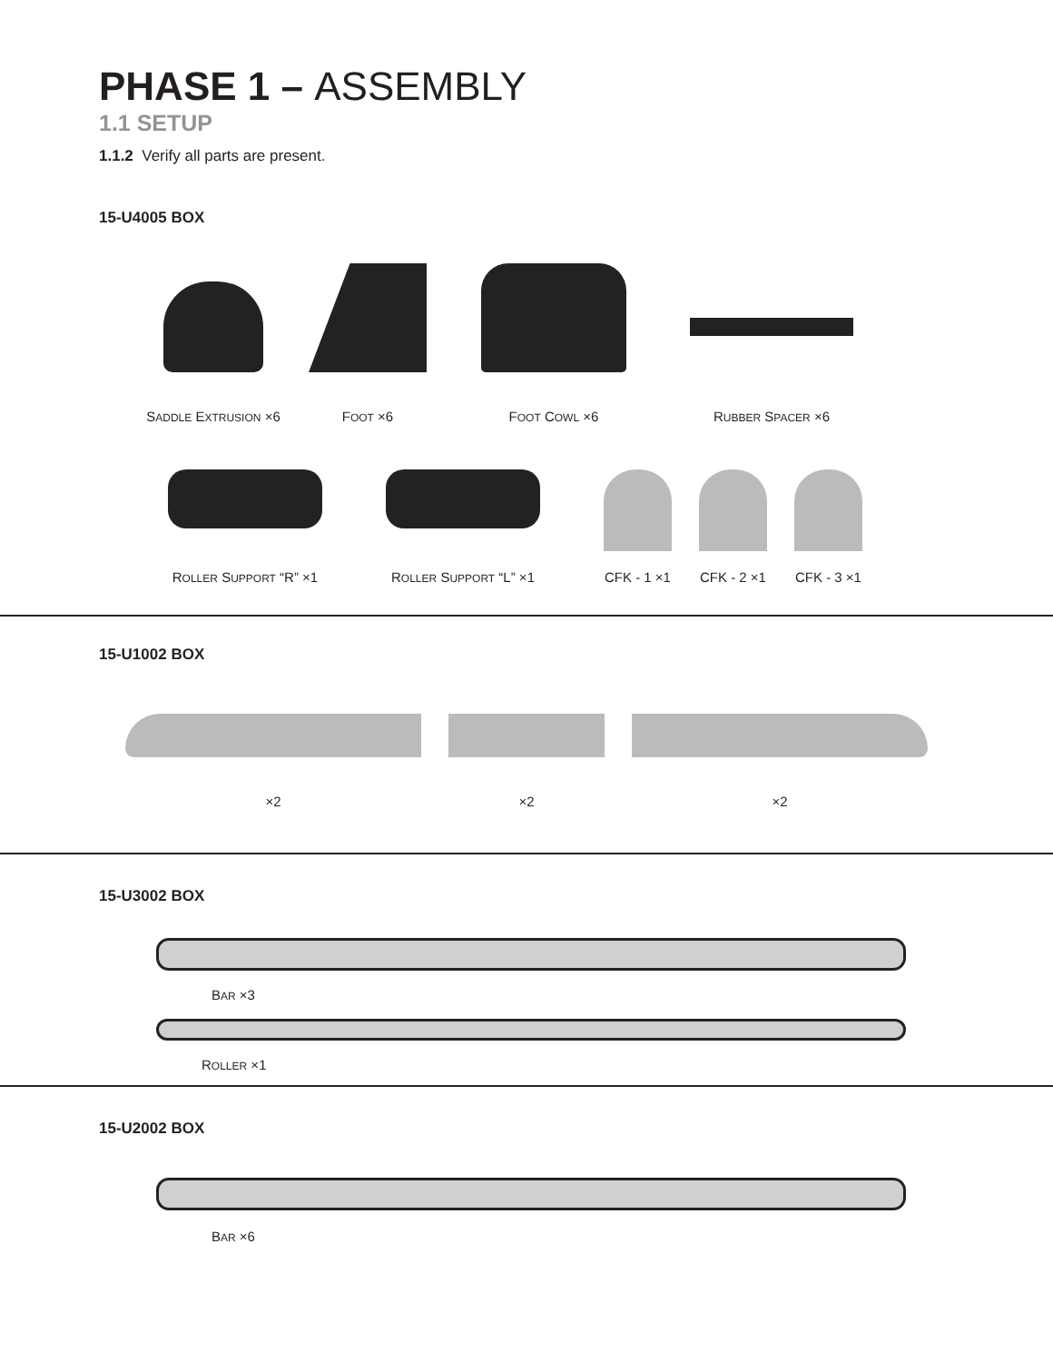PHASE 1 – ASSEMBLY
1.1 SETUP
1.1.2 Verify all parts are present.
15-U4005 BOX
SADDLE EXTRUSION ×6
FOOT ×6 FOOT COWL ×6 RUBBER SPACER ×6
ROLLER SUPPORT “R” ×1 ROLLER SUPPORT “L” ×1 CFK - 1 ×1 CFK - 2 ×1 CFK - 3 ×1
15-U1002 BOX
×2 ×2 ×2
15-U3002 BOX
BAR ×3
ROLLER ×1
15-U2002 BOX
BAR ×6